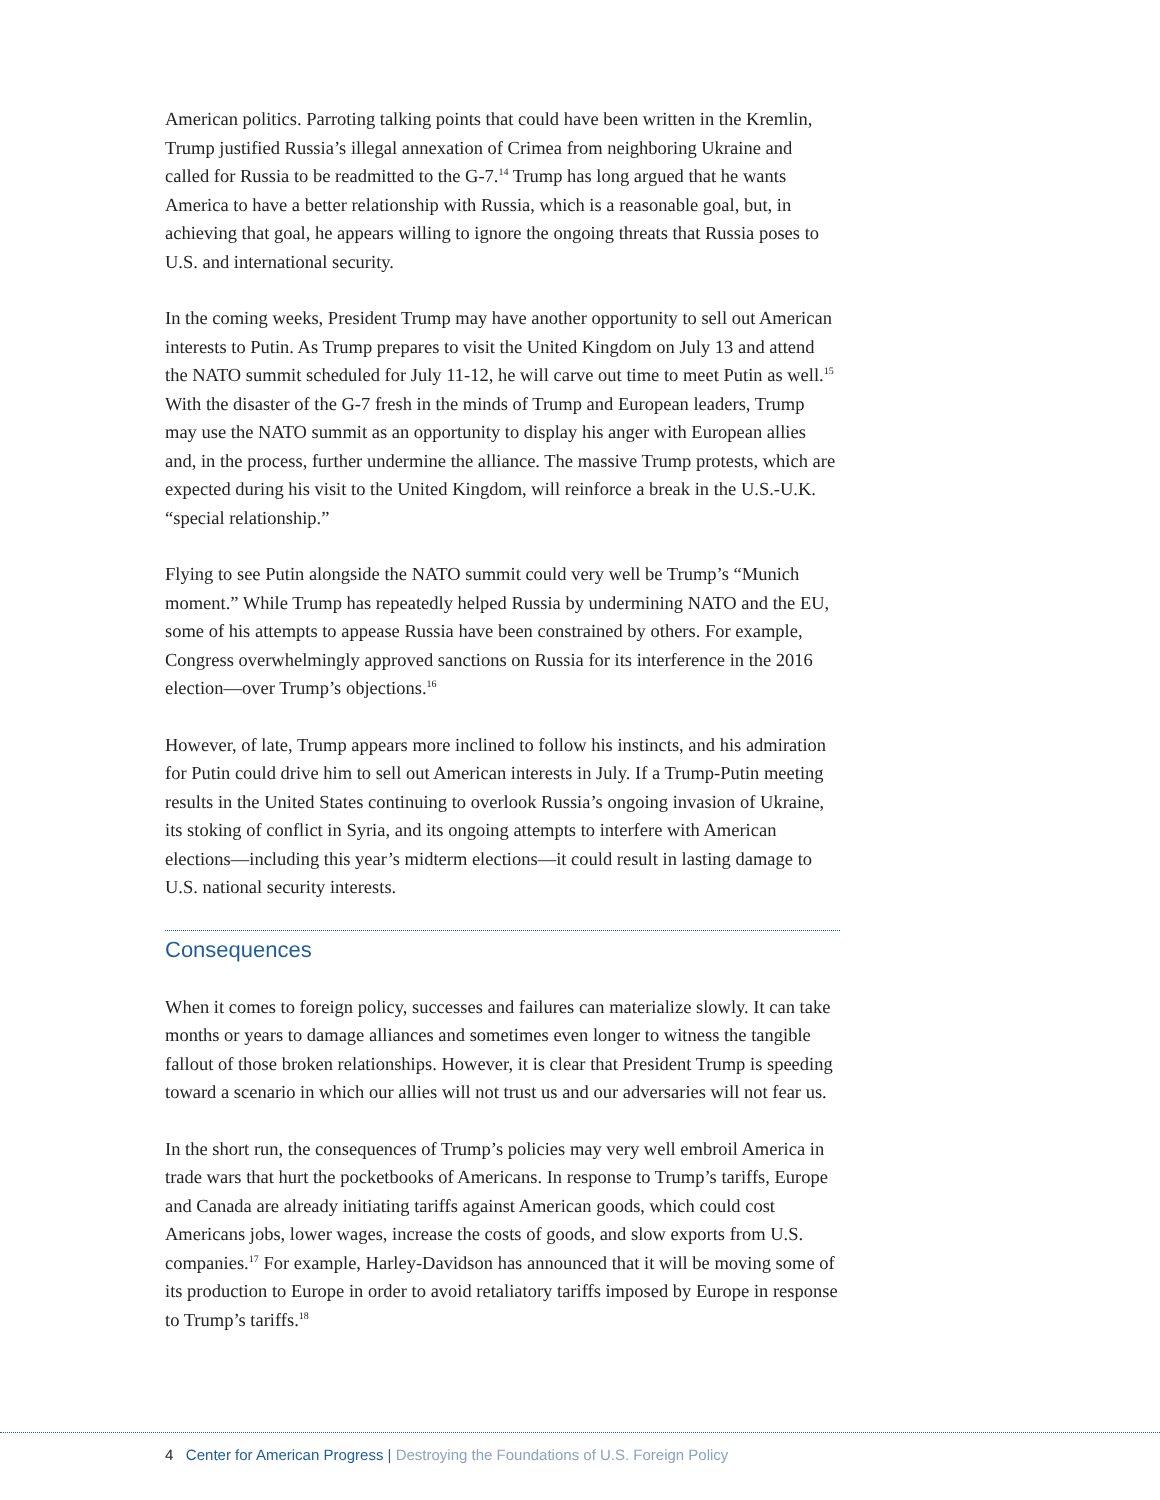American politics. Parroting talking points that could have been written in the Kremlin, Trump justified Russia’s illegal annexation of Crimea from neighboring Ukraine and called for Russia to be readmitted to the G-7.<sup>14</sup> Trump has long argued that he wants America to have a better relationship with Russia, which is a reasonable goal, but, in achieving that goal, he appears willing to ignore the ongoing threats that Russia poses to U.S. and international security.
In the coming weeks, President Trump may have another opportunity to sell out American interests to Putin. As Trump prepares to visit the United Kingdom on July 13 and attend the NATO summit scheduled for July 11-12, he will carve out time to meet Putin as well.<sup>15</sup> With the disaster of the G-7 fresh in the minds of Trump and European leaders, Trump may use the NATO summit as an opportunity to display his anger with European allies and, in the process, further undermine the alliance. The massive Trump protests, which are expected during his visit to the United Kingdom, will reinforce a break in the U.S.-U.K. “special relationship.”
Flying to see Putin alongside the NATO summit could very well be Trump’s “Munich moment.” While Trump has repeatedly helped Russia by undermining NATO and the EU, some of his attempts to appease Russia have been constrained by others. For example, Congress overwhelmingly approved sanctions on Russia for its interference in the 2016 election—over Trump’s objections.<sup>16</sup>
However, of late, Trump appears more inclined to follow his instincts, and his admiration for Putin could drive him to sell out American interests in July. If a Trump-Putin meeting results in the United States continuing to overlook Russia’s ongoing invasion of Ukraine, its stoking of conflict in Syria, and its ongoing attempts to interfere with American elections—including this year’s midterm elections—it could result in lasting damage to U.S. national security interests.
Consequences
When it comes to foreign policy, successes and failures can materialize slowly. It can take months or years to damage alliances and sometimes even longer to witness the tangible fallout of those broken relationships. However, it is clear that President Trump is speeding toward a scenario in which our allies will not trust us and our adversaries will not fear us.
In the short run, the consequences of Trump’s policies may very well embroil America in trade wars that hurt the pocketbooks of Americans. In response to Trump’s tariffs, Europe and Canada are already initiating tariffs against American goods, which could cost Americans jobs, lower wages, increase the costs of goods, and slow exports from U.S. companies.<sup>17</sup> For example, Harley-Davidson has announced that it will be moving some of its production to Europe in order to avoid retaliatory tariffs imposed by Europe in response to Trump’s tariffs.<sup>18</sup>
4 Center for American Progress | Destroying the Foundations of U.S. Foreign Policy